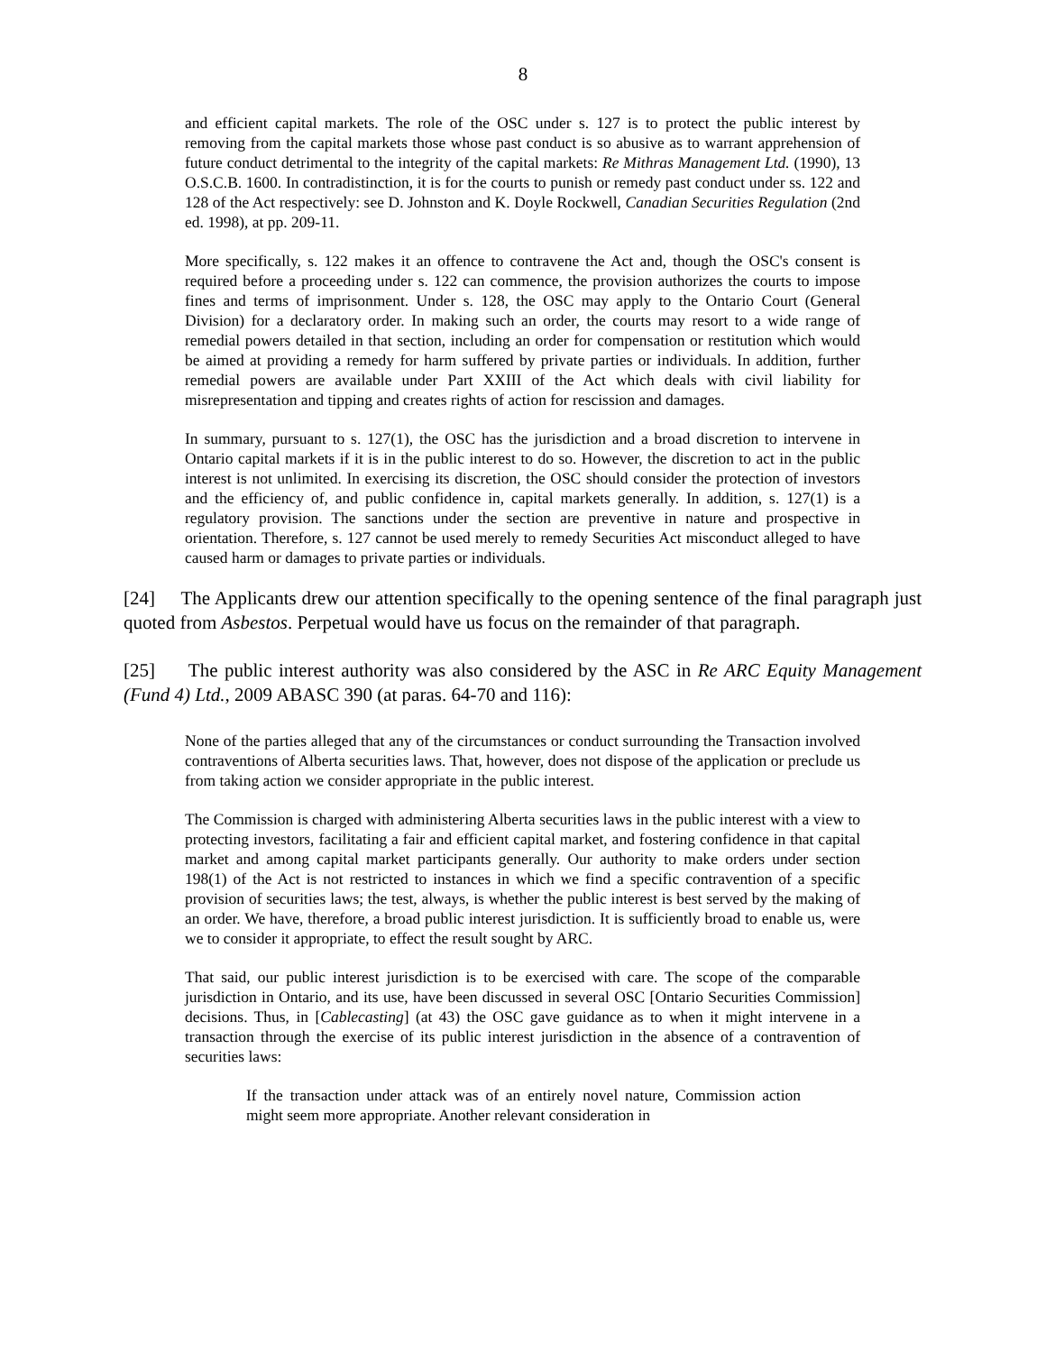8
and efficient capital markets. The role of the OSC under s. 127 is to protect the public interest by removing from the capital markets those whose past conduct is so abusive as to warrant apprehension of future conduct detrimental to the integrity of the capital markets: Re Mithras Management Ltd. (1990), 13 O.S.C.B. 1600. In contradistinction, it is for the courts to punish or remedy past conduct under ss. 122 and 128 of the Act respectively: see D. Johnston and K. Doyle Rockwell, Canadian Securities Regulation (2nd ed. 1998), at pp. 209-11.
More specifically, s. 122 makes it an offence to contravene the Act and, though the OSC's consent is required before a proceeding under s. 122 can commence, the provision authorizes the courts to impose fines and terms of imprisonment. Under s. 128, the OSC may apply to the Ontario Court (General Division) for a declaratory order. In making such an order, the courts may resort to a wide range of remedial powers detailed in that section, including an order for compensation or restitution which would be aimed at providing a remedy for harm suffered by private parties or individuals. In addition, further remedial powers are available under Part XXIII of the Act which deals with civil liability for misrepresentation and tipping and creates rights of action for rescission and damages.
In summary, pursuant to s. 127(1), the OSC has the jurisdiction and a broad discretion to intervene in Ontario capital markets if it is in the public interest to do so. However, the discretion to act in the public interest is not unlimited. In exercising its discretion, the OSC should consider the protection of investors and the efficiency of, and public confidence in, capital markets generally. In addition, s. 127(1) is a regulatory provision. The sanctions under the section are preventive in nature and prospective in orientation. Therefore, s. 127 cannot be used merely to remedy Securities Act misconduct alleged to have caused harm or damages to private parties or individuals.
[24] The Applicants drew our attention specifically to the opening sentence of the final paragraph just quoted from Asbestos. Perpetual would have us focus on the remainder of that paragraph.
[25] The public interest authority was also considered by the ASC in Re ARC Equity Management (Fund 4) Ltd., 2009 ABASC 390 (at paras. 64-70 and 116):
None of the parties alleged that any of the circumstances or conduct surrounding the Transaction involved contraventions of Alberta securities laws. That, however, does not dispose of the application or preclude us from taking action we consider appropriate in the public interest.
The Commission is charged with administering Alberta securities laws in the public interest with a view to protecting investors, facilitating a fair and efficient capital market, and fostering confidence in that capital market and among capital market participants generally. Our authority to make orders under section 198(1) of the Act is not restricted to instances in which we find a specific contravention of a specific provision of securities laws; the test, always, is whether the public interest is best served by the making of an order. We have, therefore, a broad public interest jurisdiction. It is sufficiently broad to enable us, were we to consider it appropriate, to effect the result sought by ARC.
That said, our public interest jurisdiction is to be exercised with care. The scope of the comparable jurisdiction in Ontario, and its use, have been discussed in several OSC [Ontario Securities Commission] decisions. Thus, in [Cablecasting] (at 43) the OSC gave guidance as to when it might intervene in a transaction through the exercise of its public interest jurisdiction in the absence of a contravention of securities laws:
If the transaction under attack was of an entirely novel nature, Commission action might seem more appropriate. Another relevant consideration in